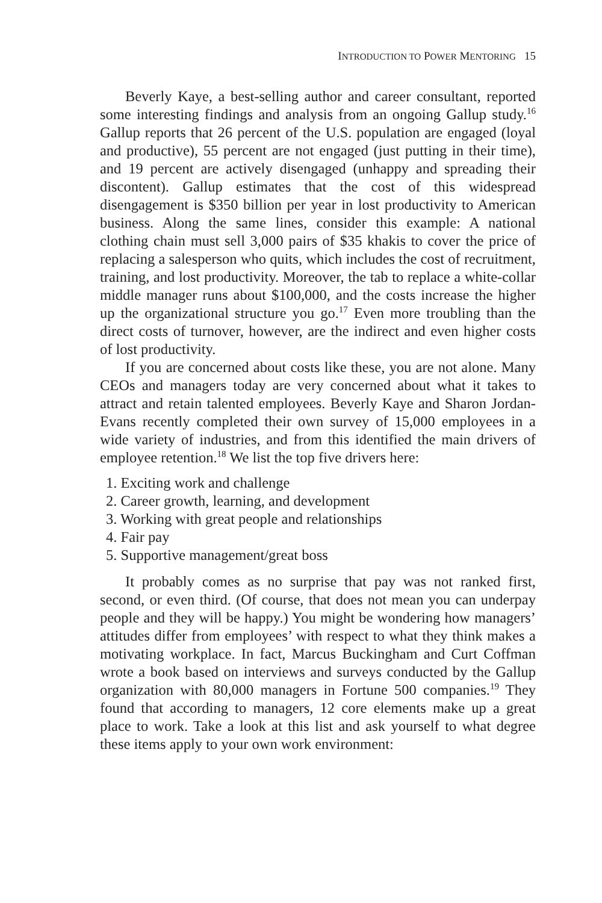INTRODUCTION TO POWER MENTORING 15
Beverly Kaye, a best-selling author and career consultant, reported some interesting findings and analysis from an ongoing Gallup study.<sup>16</sup> Gallup reports that 26 percent of the U.S. population are engaged (loyal and productive), 55 percent are not engaged (just putting in their time), and 19 percent are actively disengaged (unhappy and spreading their discontent). Gallup estimates that the cost of this widespread disengagement is $350 billion per year in lost productivity to American business. Along the same lines, consider this example: A national clothing chain must sell 3,000 pairs of $35 khakis to cover the price of replacing a salesperson who quits, which includes the cost of recruitment, training, and lost productivity. Moreover, the tab to replace a white-collar middle manager runs about $100,000, and the costs increase the higher up the organizational structure you go.<sup>17</sup> Even more troubling than the direct costs of turnover, however, are the indirect and even higher costs of lost productivity.
If you are concerned about costs like these, you are not alone. Many CEOs and managers today are very concerned about what it takes to attract and retain talented employees. Beverly Kaye and Sharon Jordan-Evans recently completed their own survey of 15,000 employees in a wide variety of industries, and from this identified the main drivers of employee retention.<sup>18</sup> We list the top five drivers here:
1. Exciting work and challenge
2. Career growth, learning, and development
3. Working with great people and relationships
4. Fair pay
5. Supportive management/great boss
It probably comes as no surprise that pay was not ranked first, second, or even third. (Of course, that does not mean you can underpay people and they will be happy.) You might be wondering how managers’ attitudes differ from employees’ with respect to what they think makes a motivating workplace. In fact, Marcus Buckingham and Curt Coffman wrote a book based on interviews and surveys conducted by the Gallup organization with 80,000 managers in Fortune 500 companies.<sup>19</sup> They found that according to managers, 12 core elements make up a great place to work. Take a look at this list and ask yourself to what degree these items apply to your own work environment: